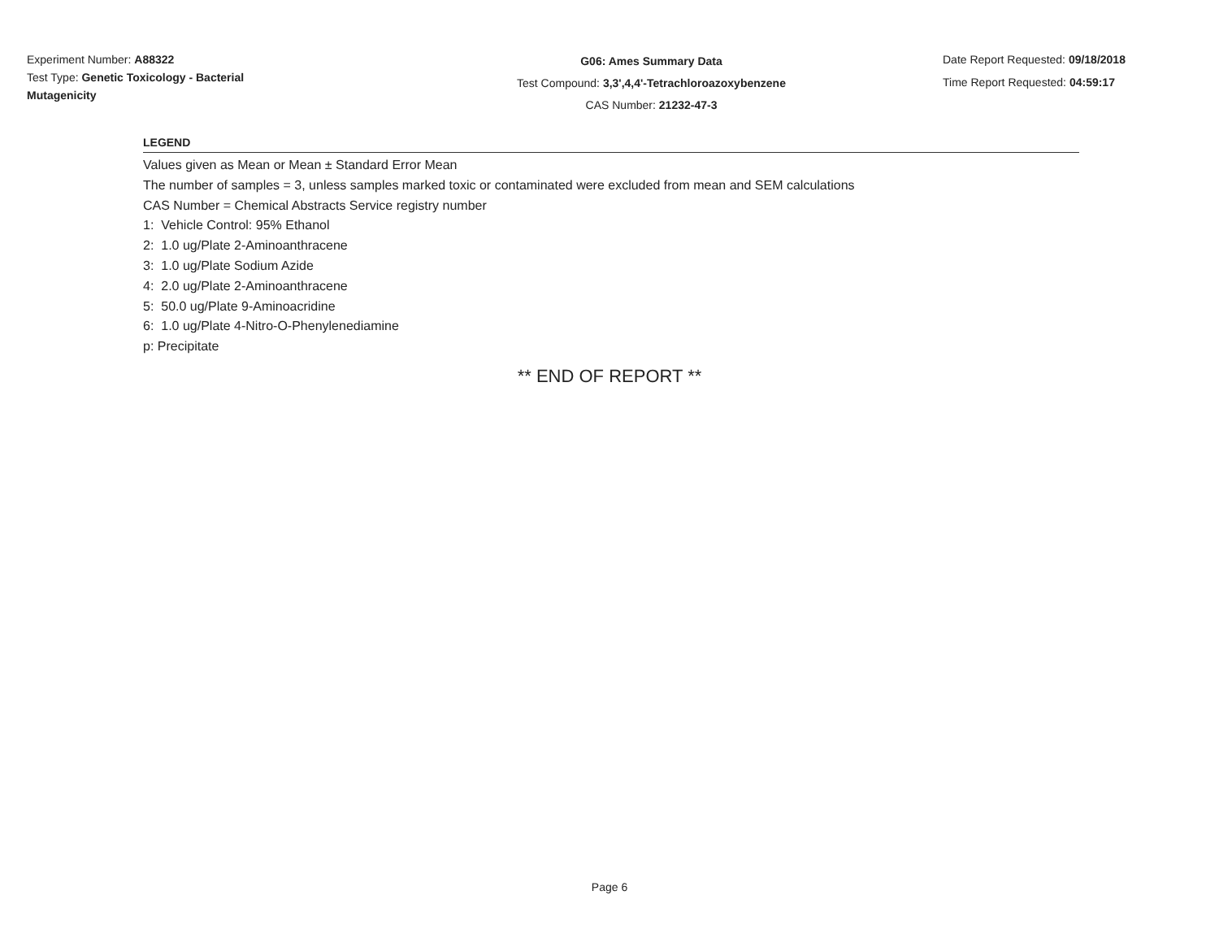Experiment Number: A88322
Test Type: Genetic Toxicology - Bacterial Mutagenicity
G06: Ames Summary Data
Test Compound: 3,3',4,4'-Tetrachloroazoxybenzene
CAS Number: 21232-47-3
Date Report Requested: 09/18/2018
Time Report Requested: 04:59:17
LEGEND
Values given as Mean or Mean ± Standard Error Mean
The number of samples = 3, unless samples marked toxic or contaminated were excluded from mean and SEM calculations
CAS Number = Chemical Abstracts Service registry number
1: Vehicle Control: 95% Ethanol
2: 1.0 ug/Plate 2-Aminoanthracene
3: 1.0 ug/Plate Sodium Azide
4: 2.0 ug/Plate 2-Aminoanthracene
5: 50.0 ug/Plate 9-Aminoacridine
6: 1.0 ug/Plate 4-Nitro-O-Phenylenediamine
p: Precipitate
** END OF REPORT **
Page 6